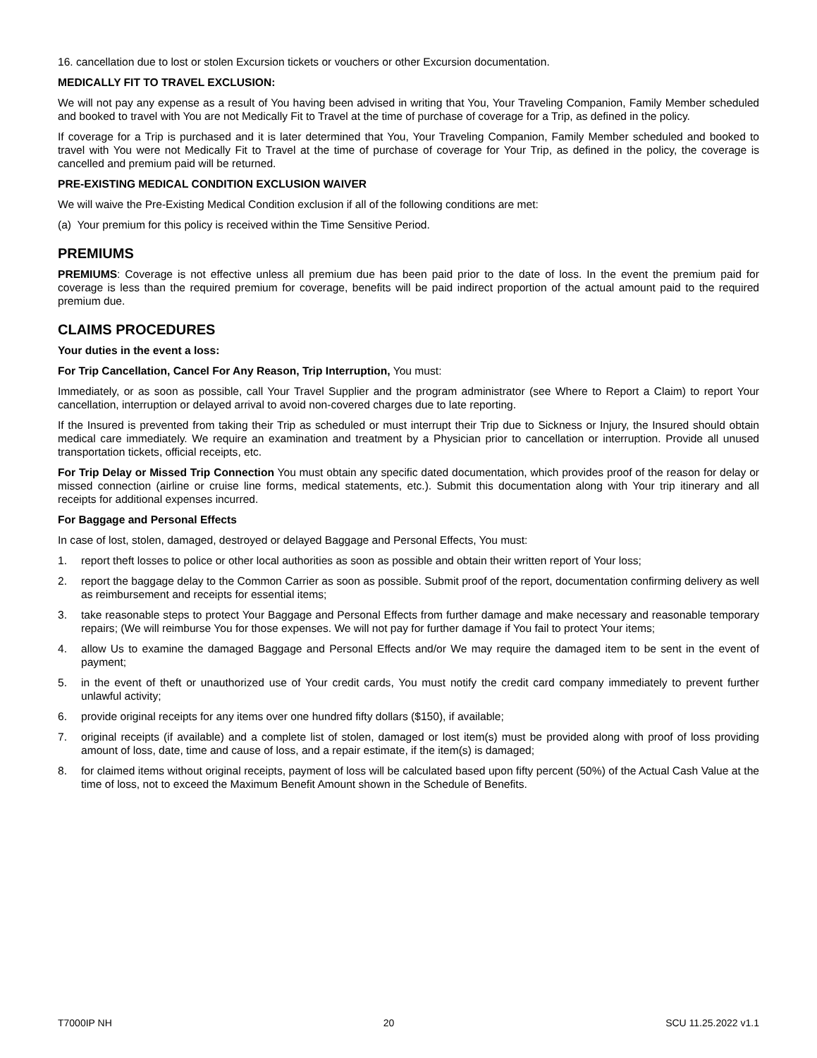16. cancellation due to lost or stolen Excursion tickets or vouchers or other Excursion documentation.
MEDICALLY FIT TO TRAVEL EXCLUSION:
We will not pay any expense as a result of You having been advised in writing that You, Your Traveling Companion, Family Member scheduled and booked to travel with You are not Medically Fit to Travel at the time of purchase of coverage for a Trip, as defined in the policy.
If coverage for a Trip is purchased and it is later determined that You, Your Traveling Companion, Family Member scheduled and booked to travel with You were not Medically Fit to Travel at the time of purchase of coverage for Your Trip, as defined in the policy, the coverage is cancelled and premium paid will be returned.
PRE-EXISTING MEDICAL CONDITION EXCLUSION WAIVER
We will waive the Pre-Existing Medical Condition exclusion if all of the following conditions are met:
(a) Your premium for this policy is received within the Time Sensitive Period.
PREMIUMS
PREMIUMS: Coverage is not effective unless all premium due has been paid prior to the date of loss. In the event the premium paid for coverage is less than the required premium for coverage, benefits will be paid indirect proportion of the actual amount paid to the required premium due.
CLAIMS PROCEDURES
Your duties in the event a loss:
For Trip Cancellation, Cancel For Any Reason, Trip Interruption, You must:
Immediately, or as soon as possible, call Your Travel Supplier and the program administrator (see Where to Report a Claim) to report Your cancellation, interruption or delayed arrival to avoid non-covered charges due to late reporting.
If the Insured is prevented from taking their Trip as scheduled or must interrupt their Trip due to Sickness or Injury, the Insured should obtain medical care immediately. We require an examination and treatment by a Physician prior to cancellation or interruption. Provide all unused transportation tickets, official receipts, etc.
For Trip Delay or Missed Trip Connection You must obtain any specific dated documentation, which provides proof of the reason for delay or missed connection (airline or cruise line forms, medical statements, etc.). Submit this documentation along with Your trip itinerary and all receipts for additional expenses incurred.
For Baggage and Personal Effects
In case of lost, stolen, damaged, destroyed or delayed Baggage and Personal Effects, You must:
1. report theft losses to police or other local authorities as soon as possible and obtain their written report of Your loss;
2. report the baggage delay to the Common Carrier as soon as possible. Submit proof of the report, documentation confirming delivery as well as reimbursement and receipts for essential items;
3. take reasonable steps to protect Your Baggage and Personal Effects from further damage and make necessary and reasonable temporary repairs; (We will reimburse You for those expenses. We will not pay for further damage if You fail to protect Your items;
4. allow Us to examine the damaged Baggage and Personal Effects and/or We may require the damaged item to be sent in the event of payment;
5. in the event of theft or unauthorized use of Your credit cards, You must notify the credit card company immediately to prevent further unlawful activity;
6. provide original receipts for any items over one hundred fifty dollars ($150), if available;
7. original receipts (if available) and a complete list of stolen, damaged or lost item(s) must be provided along with proof of loss providing amount of loss, date, time and cause of loss, and a repair estimate, if the item(s) is damaged;
8. for claimed items without original receipts, payment of loss will be calculated based upon fifty percent (50%) of the Actual Cash Value at the time of loss, not to exceed the Maximum Benefit Amount shown in the Schedule of Benefits.
T7000IP NH 20 SCU 11.25.2022 v1.1